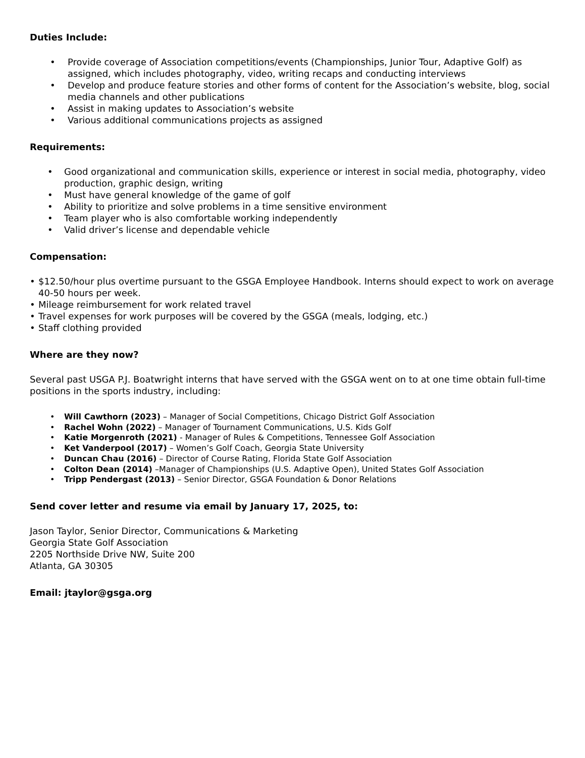Duties Include:
• Provide coverage of Association competitions/events (Championships, Junior Tour, Adaptive Golf) as assigned, which includes photography, video, writing recaps and conducting interviews
• Develop and produce feature stories and other forms of content for the Association’s website, blog, social media channels and other publications
• Assist in making updates to Association’s website
• Various additional communications projects as assigned
Requirements:
• Good organizational and communication skills, experience or interest in social media, photography, video production, graphic design, writing
• Must have general knowledge of the game of golf
• Ability to prioritize and solve problems in a time sensitive environment
• Team player who is also comfortable working independently
• Valid driver’s license and dependable vehicle
Compensation:
• $12.50/hour plus overtime pursuant to the GSGA Employee Handbook. Interns should expect to work on average 40-50 hours per week.
• Mileage reimbursement for work related travel
• Travel expenses for work purposes will be covered by the GSGA (meals, lodging, etc.)
• Staff clothing provided
Where are they now?
Several past USGA P.J. Boatwright interns that have served with the GSGA went on to at one time obtain full-time positions in the sports industry, including:
• Will Cawthorn (2023) – Manager of Social Competitions, Chicago District Golf Association
• Rachel Wohn (2022) – Manager of Tournament Communications, U.S. Kids Golf
• Katie Morgenroth (2021) - Manager of Rules & Competitions, Tennessee Golf Association
• Ket Vanderpool (2017) – Women’s Golf Coach, Georgia State University
• Duncan Chau (2016) – Director of Course Rating, Florida State Golf Association
• Colton Dean (2014) –Manager of Championships (U.S. Adaptive Open), United States Golf Association
• Tripp Pendergast (2013) – Senior Director, GSGA Foundation & Donor Relations
Send cover letter and resume via email by January 17, 2025, to:
Jason Taylor, Senior Director, Communications & Marketing
Georgia State Golf Association
2205 Northside Drive NW, Suite 200
Atlanta, GA 30305
Email: jtaylor@gsga.org